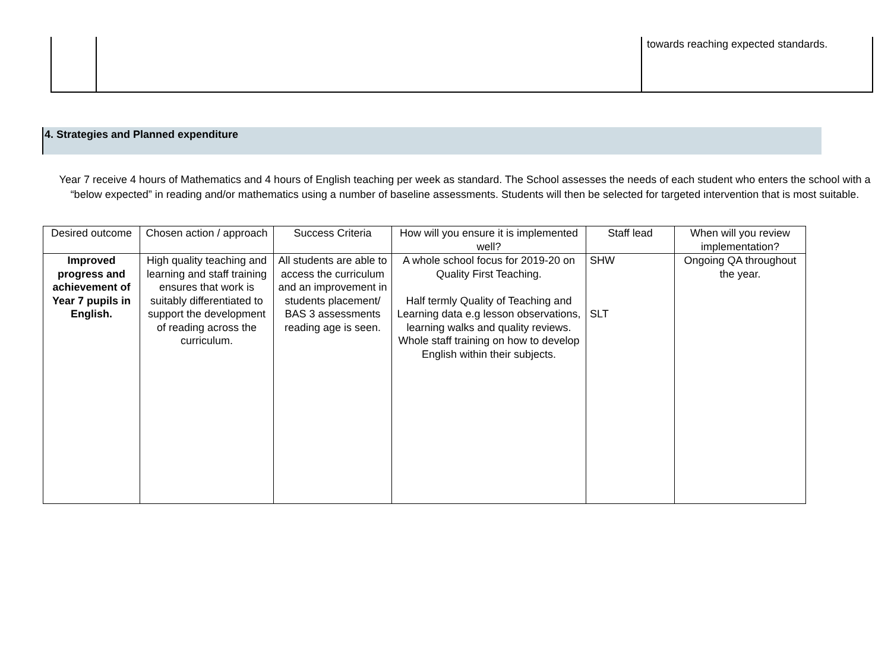| | | towards reaching expected standards. |
4. Strategies and Planned expenditure
Year 7 receive 4 hours of Mathematics and 4 hours of English teaching per week as standard. The School assesses the needs of each student who enters the school with a “below expected” in reading and/or mathematics using a number of baseline assessments. Students will then be selected for targeted intervention that is most suitable.
| Desired outcome | Chosen action / approach | Success Criteria | How will you ensure it is implemented well? | Staff lead | When will you review implementation? |
| --- | --- | --- | --- | --- | --- |
| Improved progress and achievement of Year 7 pupils in English. | High quality teaching and learning and staff training ensures that work is suitably differentiated to support the development of reading across the curriculum. | All students are able to access the curriculum and an improvement in students placement/ BAS 3 assessments reading age is seen. | A whole school focus for 2019-20 on Quality First Teaching. Half termly Quality of Teaching and Learning data e.g lesson observations, learning walks and quality reviews. Whole staff training on how to develop English within their subjects. | SHW SLT | Ongoing QA throughout the year. |